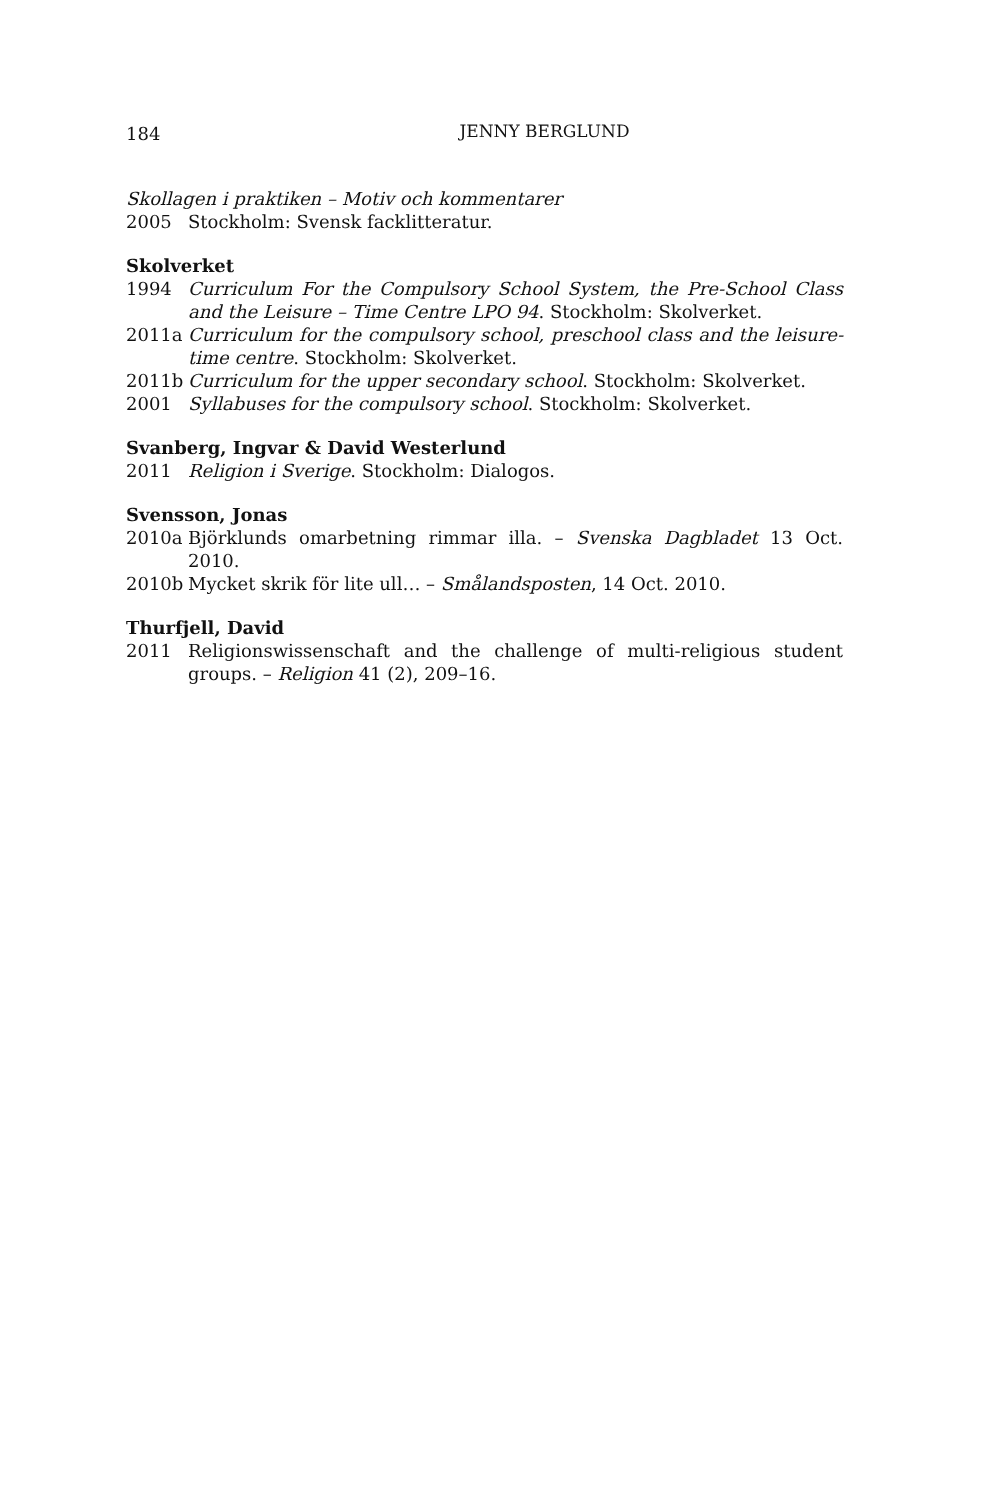184 JENNY BERGLUND
Skollagen i praktiken – Motiv och kommentarer
2005 Stockholm: Svensk facklitteratur.
Skolverket
1994 Curriculum For the Compulsory School System, the Pre-School Class and the Leisure – Time Centre LPO 94. Stockholm: Skolverket.
2011a Curriculum for the compulsory school, preschool class and the leisure-time centre. Stockholm: Skolverket.
2011b Curriculum for the upper secondary school. Stockholm: Skolverket.
2001 Syllabuses for the compulsory school. Stockholm: Skolverket.
Svanberg, Ingvar & David Westerlund
2011 Religion i Sverige. Stockholm: Dialogos.
Svensson, Jonas
2010a Björklunds omarbetning rimmar illa. – Svenska Dagbladet 13 Oct. 2010.
2010b Mycket skrik för lite ull… – Smålandsposten, 14 Oct. 2010.
Thurfjell, David
2011 Religionswissenschaft and the challenge of multi-religious student groups. – Religion 41 (2), 209–16.